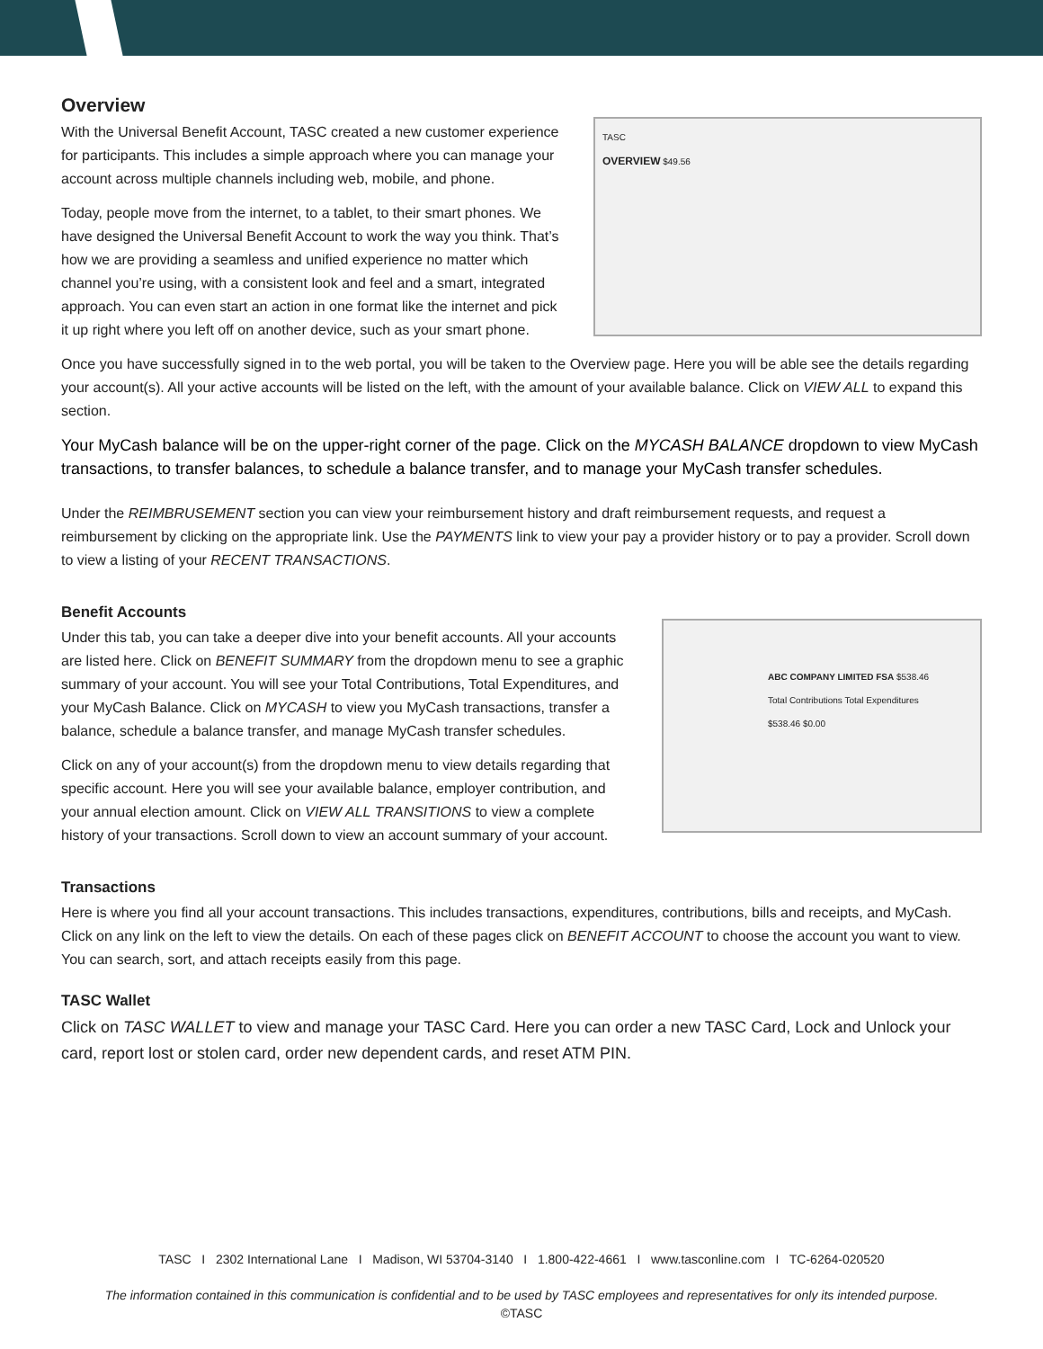Overview
With the Universal Benefit Account, TASC created a new customer experience for participants. This includes a simple approach where you can manage your account across multiple channels including web, mobile, and phone.
Today, people move from the internet, to a tablet, to their smart phones. We have designed the Universal Benefit Account to work the way you think. That’s how we are providing a seamless and unified experience no matter which channel you’re using, with a consistent look and feel and a smart, integrated approach. You can even start an action in one format like the internet and pick it up right where you left off on another device, such as your smart phone.
TASC
OVERVIEW $49.56
Once you have successfully signed in to the web portal, you will be taken to the Overview page. Here you will be able see the details regarding your account(s). All your active accounts will be listed on the left, with the amount of your available balance. Click on VIEW ALL to expand this section.
Your MyCash balance will be on the upper-right corner of the page. Click on the MYCASH BALANCE dropdown to view MyCash transactions, to transfer balances, to schedule a balance transfer, and to manage your MyCash transfer schedules.
Under the REIMBRUSEMENT section you can view your reimbursement history and draft reimbursement requests, and request a reimbursement by clicking on the appropriate link. Use the PAYMENTS link to view your pay a provider history or to pay a provider. Scroll down to view a listing of your RECENT TRANSACTIONS.
Benefit Accounts
Under this tab, you can take a deeper dive into your benefit accounts. All your accounts are listed here. Click on BENEFIT SUMMARY from the dropdown menu to see a graphic summary of your account. You will see your Total Contributions, Total Expenditures, and your MyCash Balance. Click on MYCASH to view you MyCash transactions, transfer a balance, schedule a balance transfer, and manage MyCash transfer schedules.
Click on any of your account(s) from the dropdown menu to view details regarding that specific account. Here you will see your available balance, employer contribution, and your annual election amount. Click on VIEW ALL TRANSITIONS to view a complete history of your transactions. Scroll down to view an account summary of your account.
ABC COMPANY LIMITED FSA $538.46
Total Contributions Total Expenditures
$538.46 $0.00
Transactions
Here is where you find all your account transactions. This includes transactions, expenditures, contributions, bills and receipts, and MyCash. Click on any link on the left to view the details. On each of these pages click on BENEFIT ACCOUNT to choose the account you want to view. You can search, sort, and attach receipts easily from this page.
TASC Wallet
Click on TASC WALLET to view and manage your TASC Card. Here you can order a new TASC Card, Lock and Unlock your card, report lost or stolen card, order new dependent cards, and reset ATM PIN.
TASC I 2302 International Lane I Madison, WI 53704-3140 I 1.800-422-4661 I www.tasconline.com I TC-6264-020520
The information contained in this communication is confidential and to be used by TASC employees and representatives for only its intended purpose.
©TASC